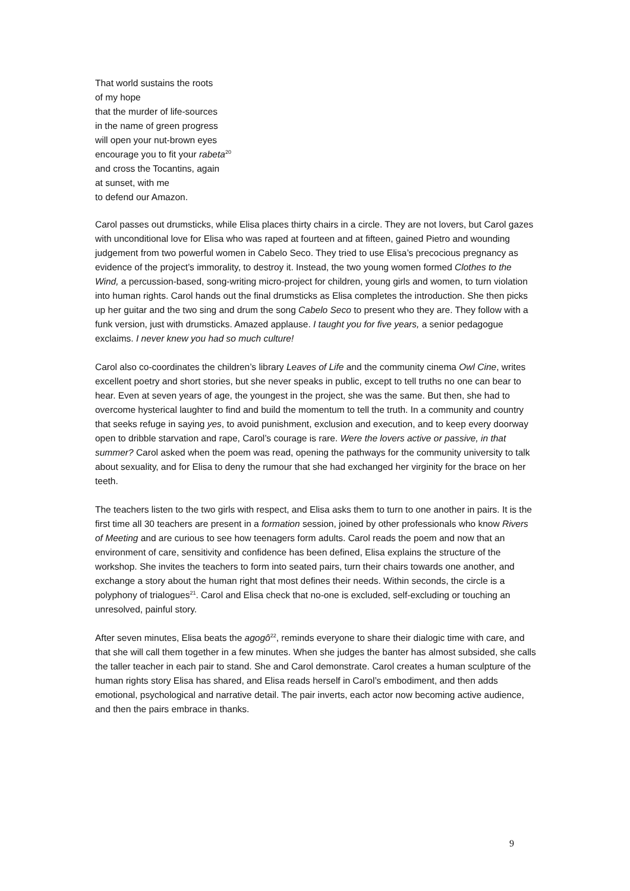That world sustains the roots
of my hope
that the murder of life-sources
in the name of green progress
will open your nut-brown eyes
encourage you to fit your rabeta<sup>20</sup>
and cross the Tocantins, again
at sunset, with me
to defend our Amazon.
Carol passes out drumsticks, while Elisa places thirty chairs in a circle. They are not lovers, but Carol gazes with unconditional love for Elisa who was raped at fourteen and at fifteen, gained Pietro and wounding judgement from two powerful women in Cabelo Seco. They tried to use Elisa’s precocious pregnancy as evidence of the project’s immorality, to destroy it. Instead, the two young women formed Clothes to the Wind, a percussion-based, song-writing micro-project for children, young girls and women, to turn violation into human rights. Carol hands out the final drumsticks as Elisa completes the introduction. She then picks up her guitar and the two sing and drum the song Cabelo Seco to present who they are. They follow with a funk version, just with drumsticks. Amazed applause. I taught you for five years, a senior pedagogue exclaims. I never knew you had so much culture!
Carol also co-coordinates the children’s library Leaves of Life and the community cinema Owl Cine, writes excellent poetry and short stories, but she never speaks in public, except to tell truths no one can bear to hear. Even at seven years of age, the youngest in the project, she was the same. But then, she had to overcome hysterical laughter to find and build the momentum to tell the truth. In a community and country that seeks refuge in saying yes, to avoid punishment, exclusion and execution, and to keep every doorway open to dribble starvation and rape, Carol’s courage is rare. Were the lovers active or passive, in that summer? Carol asked when the poem was read, opening the pathways for the community university to talk about sexuality, and for Elisa to deny the rumour that she had exchanged her virginity for the brace on her teeth.
The teachers listen to the two girls with respect, and Elisa asks them to turn to one another in pairs. It is the first time all 30 teachers are present in a formation session, joined by other professionals who know Rivers of Meeting and are curious to see how teenagers form adults. Carol reads the poem and now that an environment of care, sensitivity and confidence has been defined, Elisa explains the structure of the workshop. She invites the teachers to form into seated pairs, turn their chairs towards one another, and exchange a story about the human right that most defines their needs. Within seconds, the circle is a polyphony of trialogues<sup>21</sup>. Carol and Elisa check that no-one is excluded, self-excluding or touching an unresolved, painful story.
After seven minutes, Elisa beats the agogô<sup>22</sup>, reminds everyone to share their dialogic time with care, and that she will call them together in a few minutes. When she judges the banter has almost subsided, she calls the taller teacher in each pair to stand. She and Carol demonstrate. Carol creates a human sculpture of the human rights story Elisa has shared, and Elisa reads herself in Carol’s embodiment, and then adds emotional, psychological and narrative detail. The pair inverts, each actor now becoming active audience, and then the pairs embrace in thanks.
9